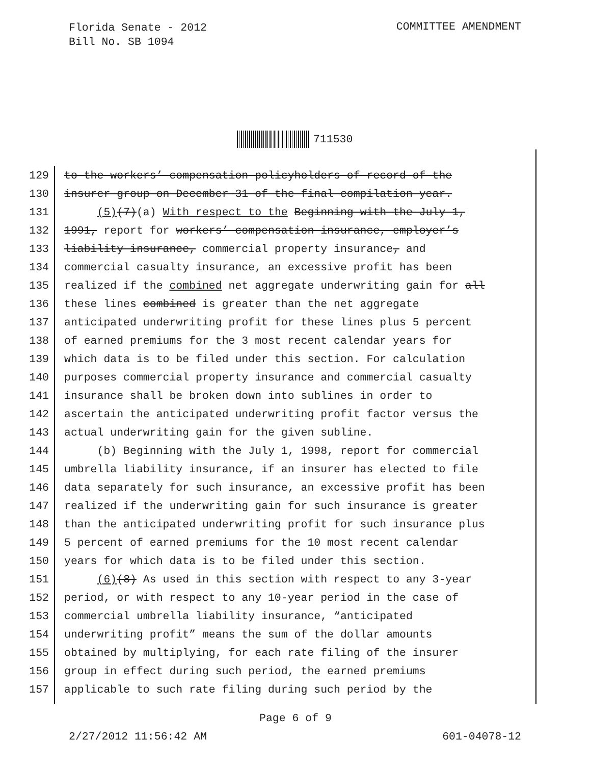Florida Senate - 2012
Bill No. SB 1094
COMMITTEE AMENDMENT
711530
129 to the workers’ compensation policyholders of record of the
130 insurer group on December 31 of the final compilation year.
131 (5)(7)(a) With respect to the Beginning with the July 1,
132 1991, report for workers’ compensation insurance, employer’s
133 liability insurance, commercial property insurance, and
134 commercial casualty insurance, an excessive profit has been
135 realized if the combined net aggregate underwriting gain for all
136 these lines combined is greater than the net aggregate
137 anticipated underwriting profit for these lines plus 5 percent
138 of earned premiums for the 3 most recent calendar years for
139 which data is to be filed under this section. For calculation
140 purposes commercial property insurance and commercial casualty
141 insurance shall be broken down into sublines in order to
142 ascertain the anticipated underwriting profit factor versus the
143 actual underwriting gain for the given subline.
144 (b) Beginning with the July 1, 1998, report for commercial
145 umbrella liability insurance, if an insurer has elected to file
146 data separately for such insurance, an excessive profit has been
147 realized if the underwriting gain for such insurance is greater
148 than the anticipated underwriting profit for such insurance plus
149 5 percent of earned premiums for the 10 most recent calendar
150 years for which data is to be filed under this section.
151 (6)(8) As used in this section with respect to any 3-year
152 period, or with respect to any 10-year period in the case of
153 commercial umbrella liability insurance, “anticipated
154 underwriting profit” means the sum of the dollar amounts
155 obtained by multiplying, for each rate filing of the insurer
156 group in effect during such period, the earned premiums
157 applicable to such rate filing during such period by the
Page 6 of 9
2/27/2012 11:56:42 AM 601-04078-12